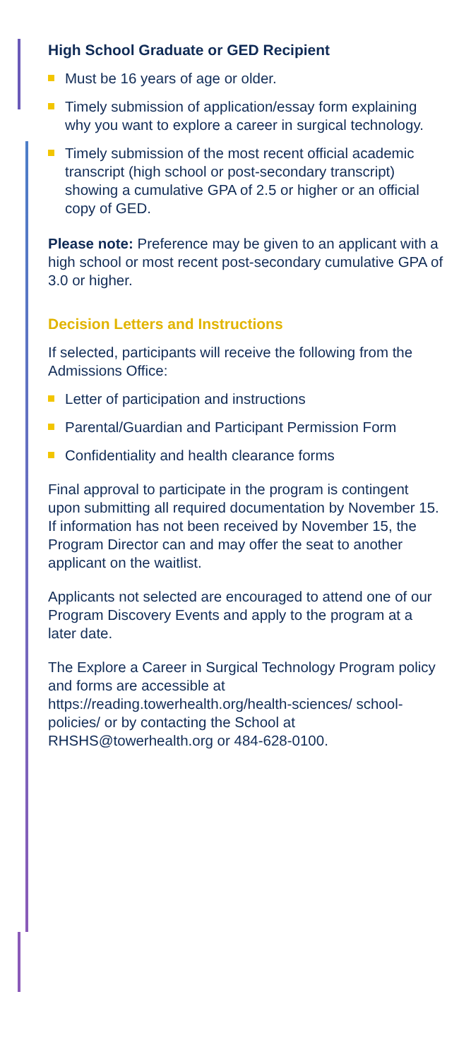High School Graduate or GED Recipient
Must be 16 years of age or older.
Timely submission of application/essay form explaining why you want to explore a career in surgical technology.
Timely submission of the most recent official academic transcript (high school or post-secondary transcript) showing a cumulative GPA of 2.5 or higher or an official copy of GED.
Please note: Preference may be given to an applicant with a high school or most recent post-secondary cumulative GPA of 3.0 or higher.
Decision Letters and Instructions
If selected, participants will receive the following from the Admissions Office:
Letter of participation and instructions
Parental/Guardian and Participant Permission Form
Confidentiality and health clearance forms
Final approval to participate in the program is contingent upon submitting all required documentation by November 15. If information has not been received by November 15, the Program Director can and may offer the seat to another applicant on the waitlist.
Applicants not selected are encouraged to attend one of our Program Discovery Events and apply to the program at a later date.
The Explore a Career in Surgical Technology Program policy and forms are accessible at https://reading.towerhealth.org/health-sciences/ school-policies/ or by contacting the School at RHSHS@towerhealth.org or 484-628-0100.